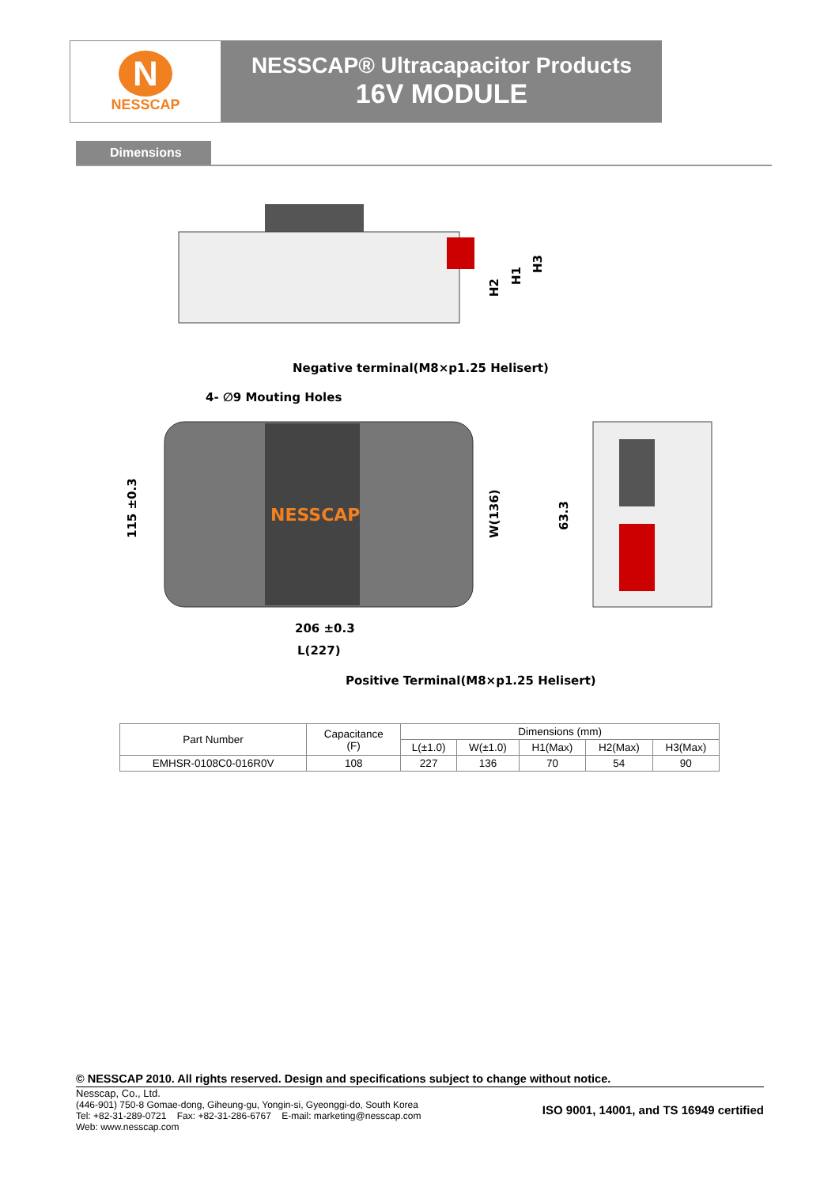N
NESSCAP
NESSCAP® Ultracapacitor Products
16V MODULE
Dimensions
H2
H1
H3
Negative terminal(M8×p1.25 Helisert)
4- ∅9 Mouting Holes
NESSCAP
115 ±0.3
W(136)
63.3
206 ±0.3
L(227)
Positive Terminal(M8×p1.25 Helisert)
| Part Number | Capacitance (F) | Dimensions (mm) | | | | |
| --- | --- | --- | --- | --- | --- | --- |
| | | L(±1.0) | W(±1.0) | H1(Max) | H2(Max) | H3(Max) |
| EMHSR-0108C0-016R0V | 108 | 227 | 136 | 70 | 54 | 90 |
© NESSCAP 2010. All rights reserved. Design and specifications subject to change without notice.
Nesscap, Co., Ltd.
(446-901) 750-8 Gomae-dong, Giheung-gu, Yongin-si, Gyeonggi-do, South Korea
Tel: +82-31-289-0721 Fax: +82-31-286-6767 E-mail: marketing@nesscap.com
Web: www.nesscap.com
ISO 9001, 14001, and TS 16949 certified